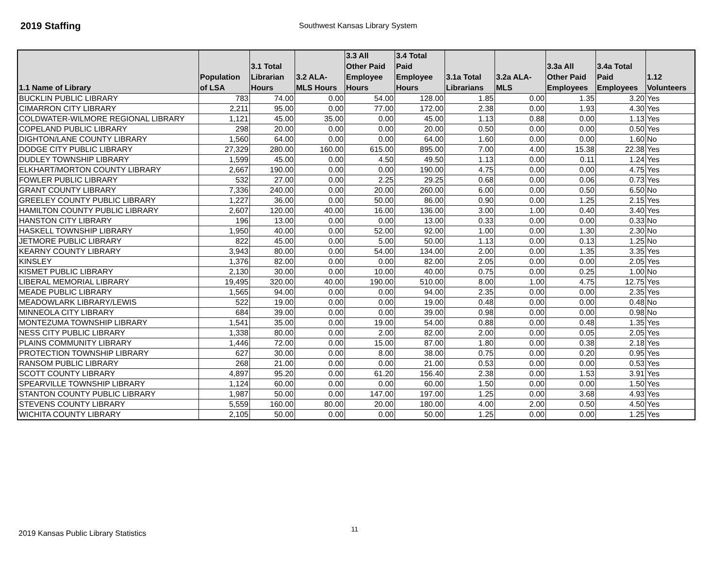2019 Staffing
Southwest Kansas Library System
| 1.1 Name of Library | Population of LSA | 3.1 Total Librarian Hours | 3.2 ALA- MLS Hours | 3.3 All Other Paid Employee Hours | 3.4 Total Paid Employee Hours | 3.1a Total Librarians | 3.2a ALA- MLS | 3.3a All Other Paid Employees | 3.4a Total Paid Employees | 1.12 Volunteers |
| --- | --- | --- | --- | --- | --- | --- | --- | --- | --- | --- |
| BUCKLIN PUBLIC LIBRARY | 783 | 74.00 | 0.00 | 54.00 | 128.00 | 1.85 | 0.00 | 1.35 | 3.20 | Yes |
| CIMARRON CITY LIBRARY | 2,211 | 95.00 | 0.00 | 77.00 | 172.00 | 2.38 | 0.00 | 1.93 | 4.30 | Yes |
| COLDWATER-WILMORE REGIONAL LIBRARY | 1,121 | 45.00 | 35.00 | 0.00 | 45.00 | 1.13 | 0.88 | 0.00 | 1.13 | Yes |
| COPELAND PUBLIC LIBRARY | 298 | 20.00 | 0.00 | 0.00 | 20.00 | 0.50 | 0.00 | 0.00 | 0.50 | Yes |
| DIGHTON/LANE COUNTY LIBRARY | 1,560 | 64.00 | 0.00 | 0.00 | 64.00 | 1.60 | 0.00 | 0.00 | 1.60 | No |
| DODGE CITY PUBLIC LIBRARY | 27,329 | 280.00 | 160.00 | 615.00 | 895.00 | 7.00 | 4.00 | 15.38 | 22.38 | Yes |
| DUDLEY TOWNSHIP LIBRARY | 1,599 | 45.00 | 0.00 | 4.50 | 49.50 | 1.13 | 0.00 | 0.11 | 1.24 | Yes |
| ELKHART/MORTON COUNTY LIBRARY | 2,667 | 190.00 | 0.00 | 0.00 | 190.00 | 4.75 | 0.00 | 0.00 | 4.75 | Yes |
| FOWLER PUBLIC LIBRARY | 532 | 27.00 | 0.00 | 2.25 | 29.25 | 0.68 | 0.00 | 0.06 | 0.73 | Yes |
| GRANT COUNTY LIBRARY | 7,336 | 240.00 | 0.00 | 20.00 | 260.00 | 6.00 | 0.00 | 0.50 | 6.50 | No |
| GREELEY COUNTY PUBLIC LIBRARY | 1,227 | 36.00 | 0.00 | 50.00 | 86.00 | 0.90 | 0.00 | 1.25 | 2.15 | Yes |
| HAMILTON COUNTY PUBLIC LIBRARY | 2,607 | 120.00 | 40.00 | 16.00 | 136.00 | 3.00 | 1.00 | 0.40 | 3.40 | Yes |
| HANSTON CITY LIBRARY | 196 | 13.00 | 0.00 | 0.00 | 13.00 | 0.33 | 0.00 | 0.00 | 0.33 | No |
| HASKELL TOWNSHIP LIBRARY | 1,950 | 40.00 | 0.00 | 52.00 | 92.00 | 1.00 | 0.00 | 1.30 | 2.30 | No |
| JETMORE PUBLIC LIBRARY | 822 | 45.00 | 0.00 | 5.00 | 50.00 | 1.13 | 0.00 | 0.13 | 1.25 | No |
| KEARNY COUNTY LIBRARY | 3,943 | 80.00 | 0.00 | 54.00 | 134.00 | 2.00 | 0.00 | 1.35 | 3.35 | Yes |
| KINSLEY | 1,376 | 82.00 | 0.00 | 0.00 | 82.00 | 2.05 | 0.00 | 0.00 | 2.05 | Yes |
| KISMET PUBLIC LIBRARY | 2,130 | 30.00 | 0.00 | 10.00 | 40.00 | 0.75 | 0.00 | 0.25 | 1.00 | No |
| LIBERAL MEMORIAL LIBRARY | 19,495 | 320.00 | 40.00 | 190.00 | 510.00 | 8.00 | 1.00 | 4.75 | 12.75 | Yes |
| MEADE PUBLIC LIBRARY | 1,565 | 94.00 | 0.00 | 0.00 | 94.00 | 2.35 | 0.00 | 0.00 | 2.35 | Yes |
| MEADOWLARK LIBRARY/LEWIS | 522 | 19.00 | 0.00 | 0.00 | 19.00 | 0.48 | 0.00 | 0.00 | 0.48 | No |
| MINNEOLA CITY LIBRARY | 684 | 39.00 | 0.00 | 0.00 | 39.00 | 0.98 | 0.00 | 0.00 | 0.98 | No |
| MONTEZUMA TOWNSHIP LIBRARY | 1,541 | 35.00 | 0.00 | 19.00 | 54.00 | 0.88 | 0.00 | 0.48 | 1.35 | Yes |
| NESS CITY PUBLIC LIBRARY | 1,338 | 80.00 | 0.00 | 2.00 | 82.00 | 2.00 | 0.00 | 0.05 | 2.05 | Yes |
| PLAINS COMMUNITY LIBRARY | 1,446 | 72.00 | 0.00 | 15.00 | 87.00 | 1.80 | 0.00 | 0.38 | 2.18 | Yes |
| PROTECTION TOWNSHIP LIBRARY | 627 | 30.00 | 0.00 | 8.00 | 38.00 | 0.75 | 0.00 | 0.20 | 0.95 | Yes |
| RANSOM PUBLIC LIBRARY | 268 | 21.00 | 0.00 | 0.00 | 21.00 | 0.53 | 0.00 | 0.00 | 0.53 | Yes |
| SCOTT COUNTY LIBRARY | 4,897 | 95.20 | 0.00 | 61.20 | 156.40 | 2.38 | 0.00 | 1.53 | 3.91 | Yes |
| SPEARVILLE TOWNSHIP LIBRARY | 1,124 | 60.00 | 0.00 | 0.00 | 60.00 | 1.50 | 0.00 | 0.00 | 1.50 | Yes |
| STANTON COUNTY PUBLIC LIBRARY | 1,987 | 50.00 | 0.00 | 147.00 | 197.00 | 1.25 | 0.00 | 3.68 | 4.93 | Yes |
| STEVENS COUNTY LIBRARY | 5,559 | 160.00 | 80.00 | 20.00 | 180.00 | 4.00 | 2.00 | 0.50 | 4.50 | Yes |
| WICHITA COUNTY LIBRARY | 2,105 | 50.00 | 0.00 | 0.00 | 50.00 | 1.25 | 0.00 | 0.00 | 1.25 | Yes |
2019 Kansas Public Library Statistics 11